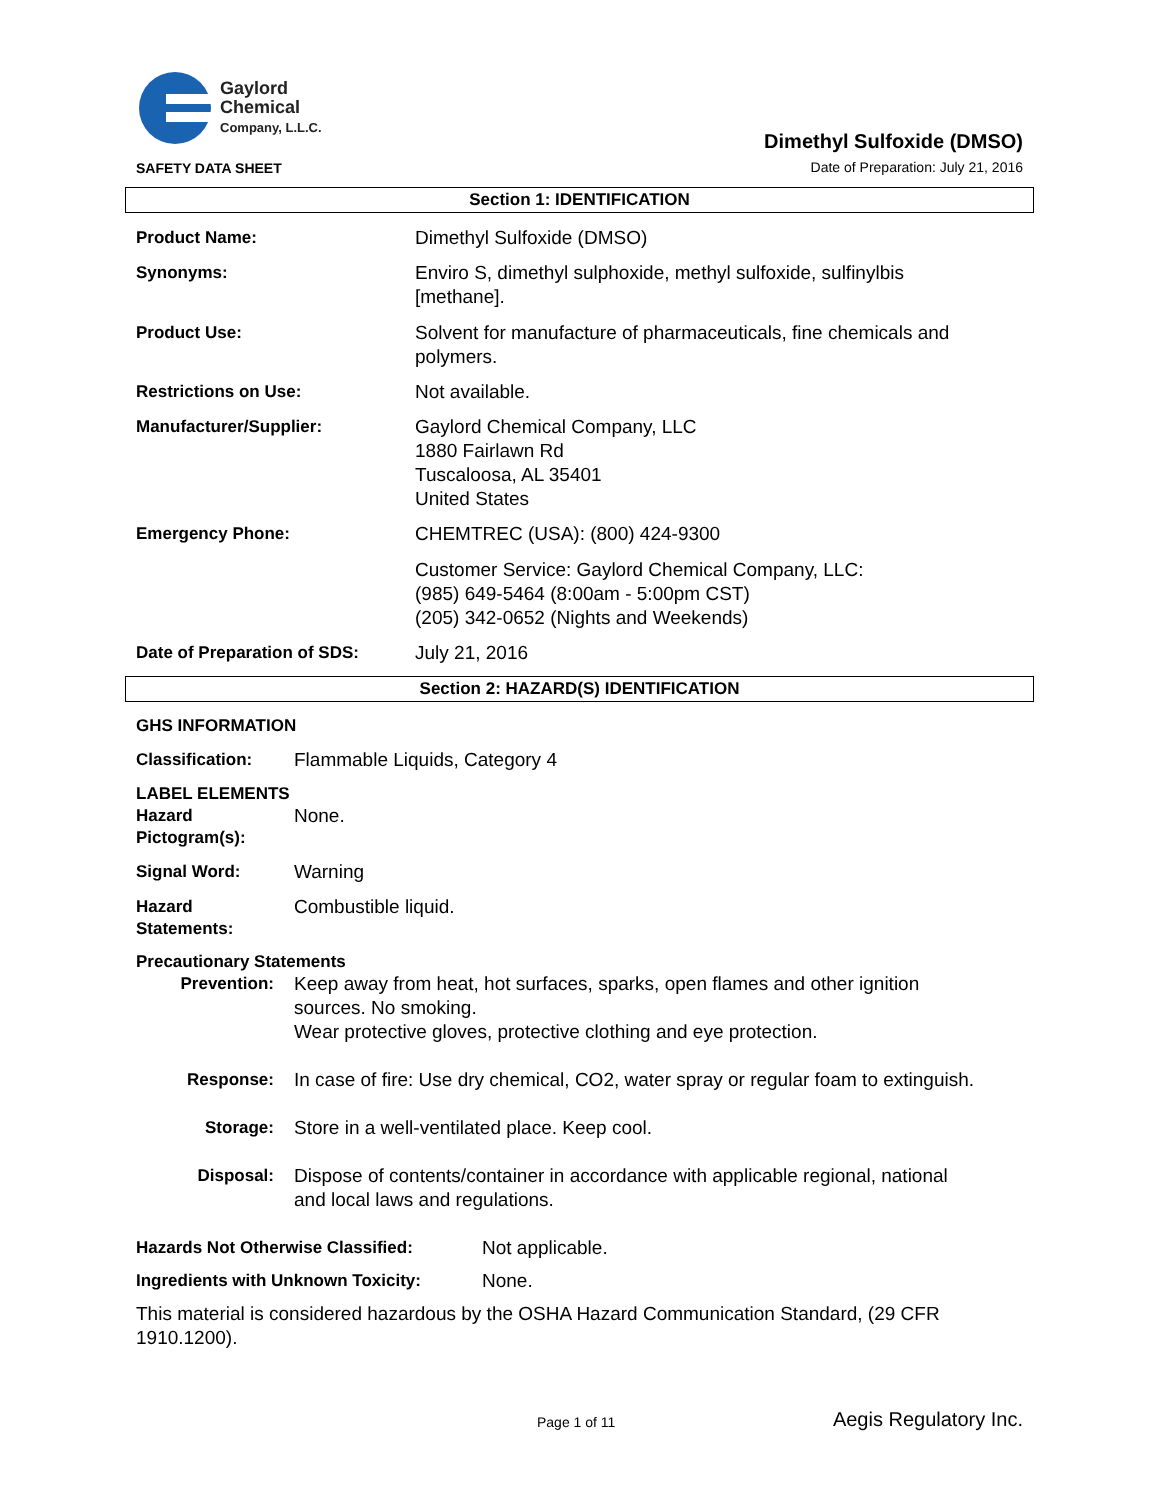Gaylord
Chemical
Company, L.L.C.
SAFETY DATA SHEET
Dimethyl Sulfoxide (DMSO)
Date of Preparation: July 21, 2016
Section 1: IDENTIFICATION
Product Name: Dimethyl Sulfoxide (DMSO)
Synonyms: Enviro S, dimethyl sulphoxide, methyl sulfoxide, sulfinylbis
[methane].
Product Use: Solvent for manufacture of pharmaceuticals, fine chemicals and
polymers.
Restrictions on Use: Not available.
Manufacturer/Supplier: Gaylord Chemical Company, LLC
1880 Fairlawn Rd
Tuscaloosa, AL 35401
United States
Emergency Phone: CHEMTREC (USA): (800) 424-9300
Customer Service: Gaylord Chemical Company, LLC:
(985) 649-5464 (8:00am - 5:00pm CST)
(205) 342-0652 (Nights and Weekends)
Date of Preparation of SDS: July 21, 2016
Section 2: HAZARD(S) IDENTIFICATION
GHS INFORMATION
Classification: Flammable Liquids, Category 4
LABEL ELEMENTS
Hazard
Pictogram(s):
None.
Signal Word: Warning
Hazard
Statements:
Combustible liquid.
Precautionary Statements
Prevention: Keep away from heat, hot surfaces, sparks, open flames and other ignition
sources. No smoking.
Wear protective gloves, protective clothing and eye protection.
Response: In case of fire: Use dry chemical, CO2, water spray or regular foam to extinguish.
Storage: Store in a well-ventilated place. Keep cool.
Disposal: Dispose of contents/container in accordance with applicable regional, national
and local laws and regulations.
Hazards Not Otherwise Classified: Not applicable.
Ingredients with Unknown Toxicity:
None.
This material is considered hazardous by the OSHA Hazard Communication Standard, (29 CFR
1910.1200).
Page 1 of 11 Aegis Regulatory Inc.